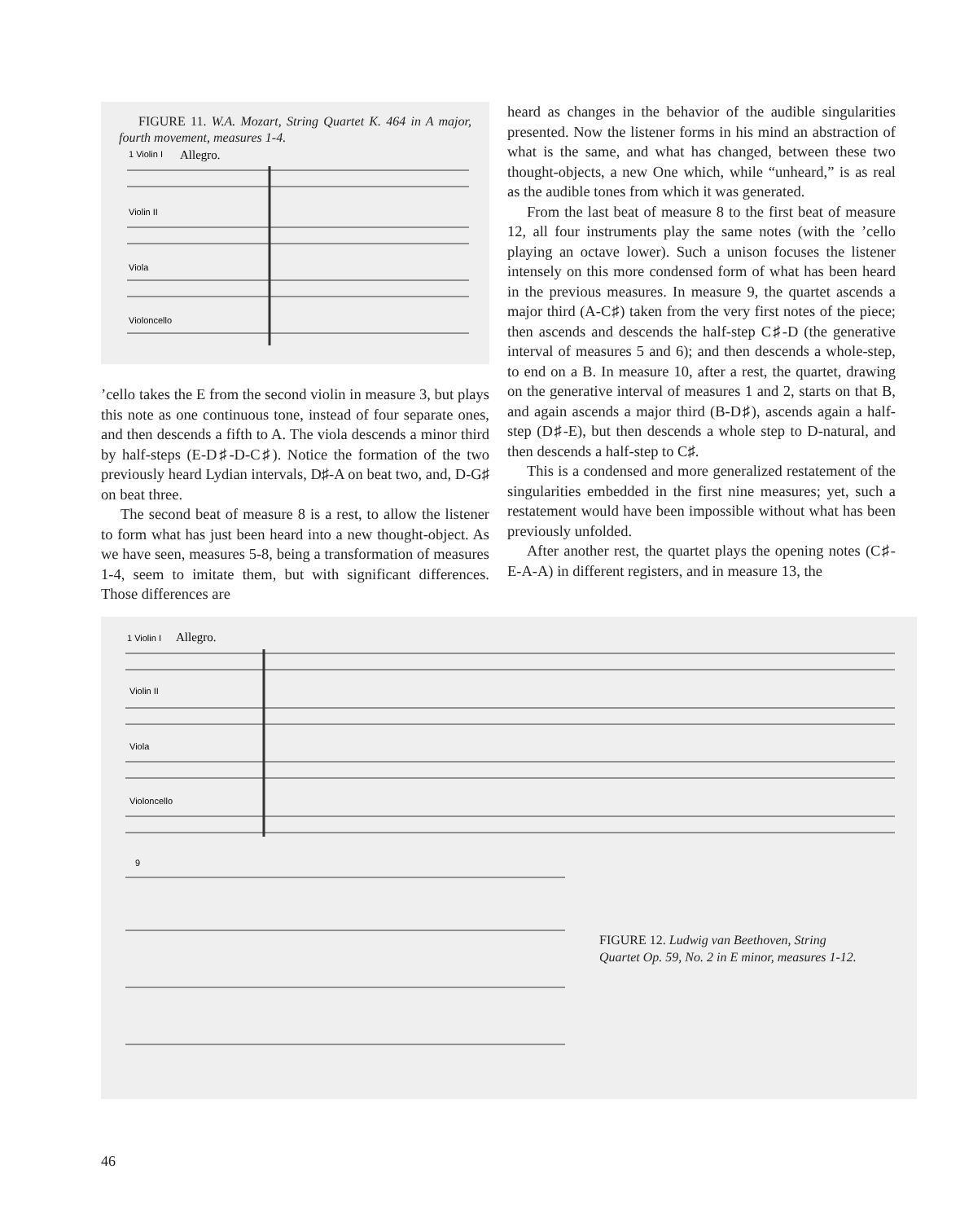FIGURE 11. W.A. Mozart, String Quartet K. 464 in A major, fourth movement, measures 1-4.
1 Violin I
Allegro.
Violin II
Viola
Violoncello
’cello takes the E from the second violin in measure 3, but plays this note as one continuous tone, instead of four separate ones, and then descends a fifth to A. The viola descends a minor third by half-steps (E-D♯-D-C♯). Notice the formation of the two previously heard Lydian intervals, D♯-A on beat two, and, D-G♯ on beat three.
The second beat of measure 8 is a rest, to allow the listener to form what has just been heard into a new thought-object. As we have seen, measures 5-8, being a transformation of measures 1-4, seem to imitate them, but with significant differences. Those differences are
heard as changes in the behavior of the audible singularities presented. Now the listener forms in his mind an abstraction of what is the same, and what has changed, between these two thought-objects, a new One which, while “unheard,” is as real as the audible tones from which it was generated.
From the last beat of measure 8 to the first beat of measure 12, all four instruments play the same notes (with the ’cello playing an octave lower). Such a unison focuses the listener intensely on this more condensed form of what has been heard in the previous measures. In measure 9, the quartet ascends a major third (A-C♯) taken from the very first notes of the piece; then ascends and descends the half-step C♯-D (the generative interval of measures 5 and 6); and then descends a whole-step, to end on a B. In measure 10, after a rest, the quartet, drawing on the generative interval of measures 1 and 2, starts on that B, and again ascends a major third (B-D♯), ascends again a half-step (D♯-E), but then descends a whole step to D-natural, and then descends a half-step to C♯.
This is a condensed and more generalized restatement of the singularities embedded in the first nine measures; yet, such a restatement would have been impossible without what has been previously unfolded.
After another rest, the quartet plays the opening notes (C♯-E-A-A) in different registers, and in measure 13, the
1 Violin I
Allegro.
Violin II
Viola
Violoncello
9
FIGURE 12. Ludwig van Beethoven, String Quartet Op. 59, No. 2 in E minor, measures 1-12.
46